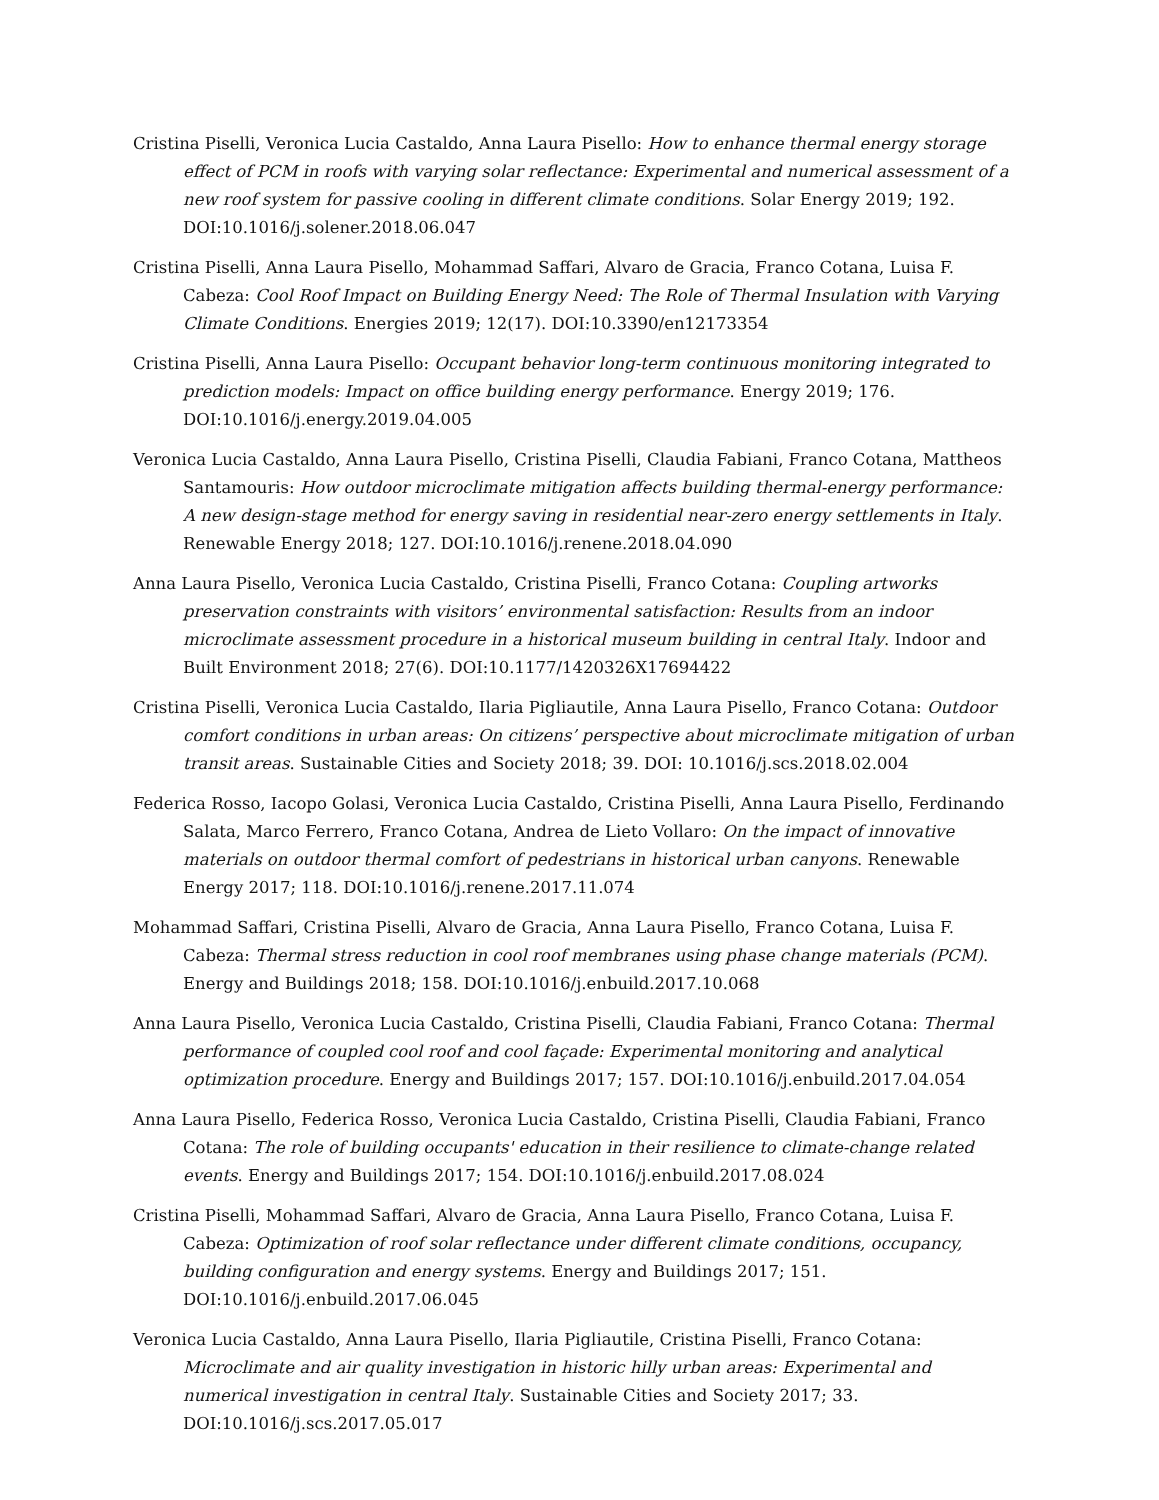Cristina Piselli, Veronica Lucia Castaldo, Anna Laura Pisello: How to enhance thermal energy storage effect of PCM in roofs with varying solar reflectance: Experimental and numerical assessment of a new roof system for passive cooling in different climate conditions. Solar Energy 2019; 192. DOI:10.1016/j.solener.2018.06.047
Cristina Piselli, Anna Laura Pisello, Mohammad Saffari, Alvaro de Gracia, Franco Cotana, Luisa F. Cabeza: Cool Roof Impact on Building Energy Need: The Role of Thermal Insulation with Varying Climate Conditions. Energies 2019; 12(17). DOI:10.3390/en12173354
Cristina Piselli, Anna Laura Pisello: Occupant behavior long-term continuous monitoring integrated to prediction models: Impact on office building energy performance. Energy 2019; 176. DOI:10.1016/j.energy.2019.04.005
Veronica Lucia Castaldo, Anna Laura Pisello, Cristina Piselli, Claudia Fabiani, Franco Cotana, Mattheos Santamouris: How outdoor microclimate mitigation affects building thermal-energy performance: A new design-stage method for energy saving in residential near-zero energy settlements in Italy. Renewable Energy 2018; 127. DOI:10.1016/j.renene.2018.04.090
Anna Laura Pisello, Veronica Lucia Castaldo, Cristina Piselli, Franco Cotana: Coupling artworks preservation constraints with visitors’ environmental satisfaction: Results from an indoor microclimate assessment procedure in a historical museum building in central Italy. Indoor and Built Environment 2018; 27(6). DOI:10.1177/1420326X17694422
Cristina Piselli, Veronica Lucia Castaldo, Ilaria Pigliautile, Anna Laura Pisello, Franco Cotana: Outdoor comfort conditions in urban areas: On citizens’ perspective about microclimate mitigation of urban transit areas. Sustainable Cities and Society 2018; 39. DOI: 10.1016/j.scs.2018.02.004
Federica Rosso, Iacopo Golasi, Veronica Lucia Castaldo, Cristina Piselli, Anna Laura Pisello, Ferdinando Salata, Marco Ferrero, Franco Cotana, Andrea de Lieto Vollaro: On the impact of innovative materials on outdoor thermal comfort of pedestrians in historical urban canyons. Renewable Energy 2017; 118. DOI:10.1016/j.renene.2017.11.074
Mohammad Saffari, Cristina Piselli, Alvaro de Gracia, Anna Laura Pisello, Franco Cotana, Luisa F. Cabeza: Thermal stress reduction in cool roof membranes using phase change materials (PCM). Energy and Buildings 2018; 158. DOI:10.1016/j.enbuild.2017.10.068
Anna Laura Pisello, Veronica Lucia Castaldo, Cristina Piselli, Claudia Fabiani, Franco Cotana: Thermal performance of coupled cool roof and cool façade: Experimental monitoring and analytical optimization procedure. Energy and Buildings 2017; 157. DOI:10.1016/j.enbuild.2017.04.054
Anna Laura Pisello, Federica Rosso, Veronica Lucia Castaldo, Cristina Piselli, Claudia Fabiani, Franco Cotana: The role of building occupants' education in their resilience to climate-change related events. Energy and Buildings 2017; 154. DOI:10.1016/j.enbuild.2017.08.024
Cristina Piselli, Mohammad Saffari, Alvaro de Gracia, Anna Laura Pisello, Franco Cotana, Luisa F. Cabeza: Optimization of roof solar reflectance under different climate conditions, occupancy, building configuration and energy systems. Energy and Buildings 2017; 151. DOI:10.1016/j.enbuild.2017.06.045
Veronica Lucia Castaldo, Anna Laura Pisello, Ilaria Pigliautile, Cristina Piselli, Franco Cotana: Microclimate and air quality investigation in historic hilly urban areas: Experimental and numerical investigation in central Italy. Sustainable Cities and Society 2017; 33. DOI:10.1016/j.scs.2017.05.017